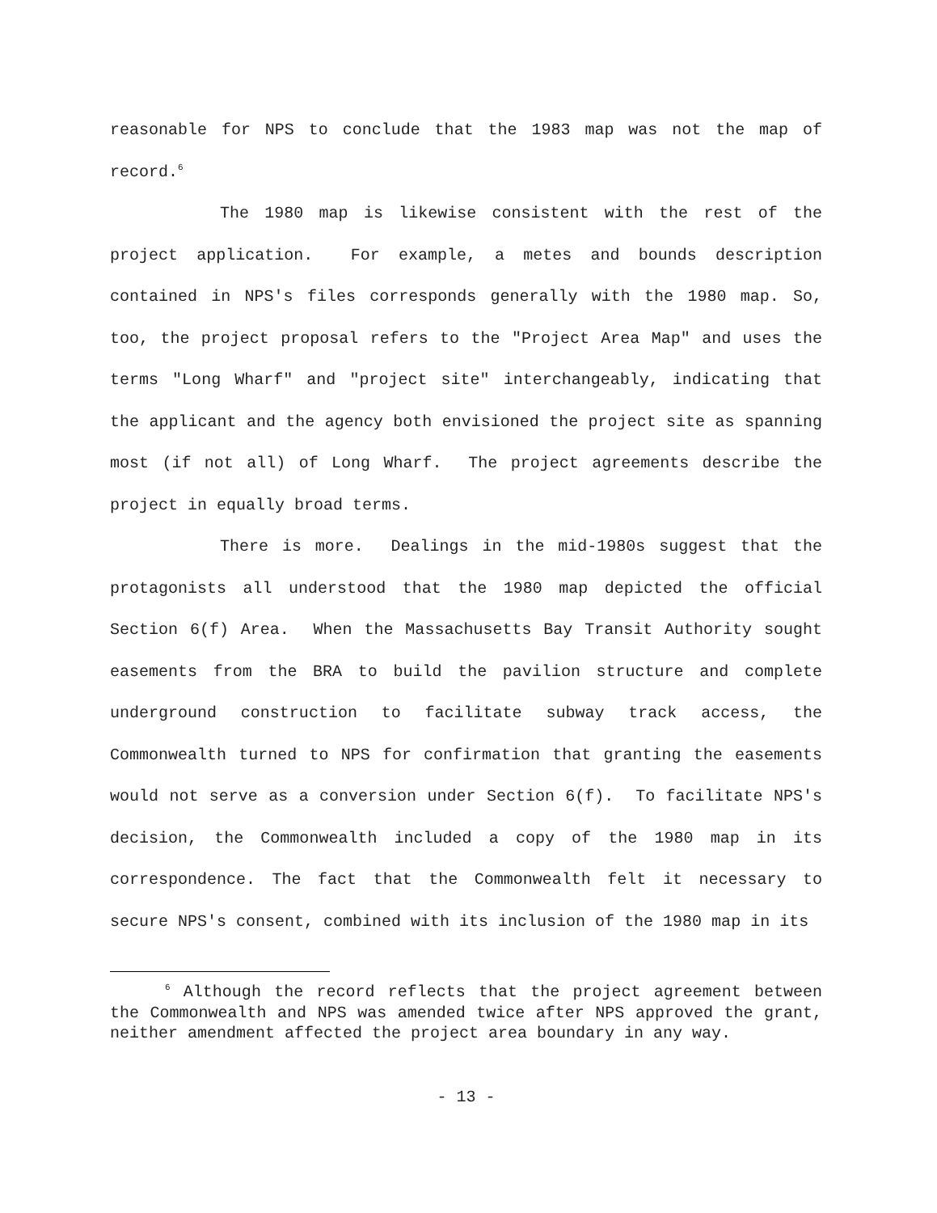reasonable for NPS to conclude that the 1983 map was not the map of record.<sup>6</sup>
The 1980 map is likewise consistent with the rest of the project application. For example, a metes and bounds description contained in NPS's files corresponds generally with the 1980 map. So, too, the project proposal refers to the "Project Area Map" and uses the terms "Long Wharf" and "project site" interchangeably, indicating that the applicant and the agency both envisioned the project site as spanning most (if not all) of Long Wharf. The project agreements describe the project in equally broad terms.
There is more. Dealings in the mid-1980s suggest that the protagonists all understood that the 1980 map depicted the official Section 6(f) Area. When the Massachusetts Bay Transit Authority sought easements from the BRA to build the pavilion structure and complete underground construction to facilitate subway track access, the Commonwealth turned to NPS for confirmation that granting the easements would not serve as a conversion under Section 6(f). To facilitate NPS's decision, the Commonwealth included a copy of the 1980 map in its correspondence. The fact that the Commonwealth felt it necessary to secure NPS's consent, combined with its inclusion of the 1980 map in its
<sup>6</sup> Although the record reflects that the project agreement between the Commonwealth and NPS was amended twice after NPS approved the grant, neither amendment affected the project area boundary in any way.
- 13 -